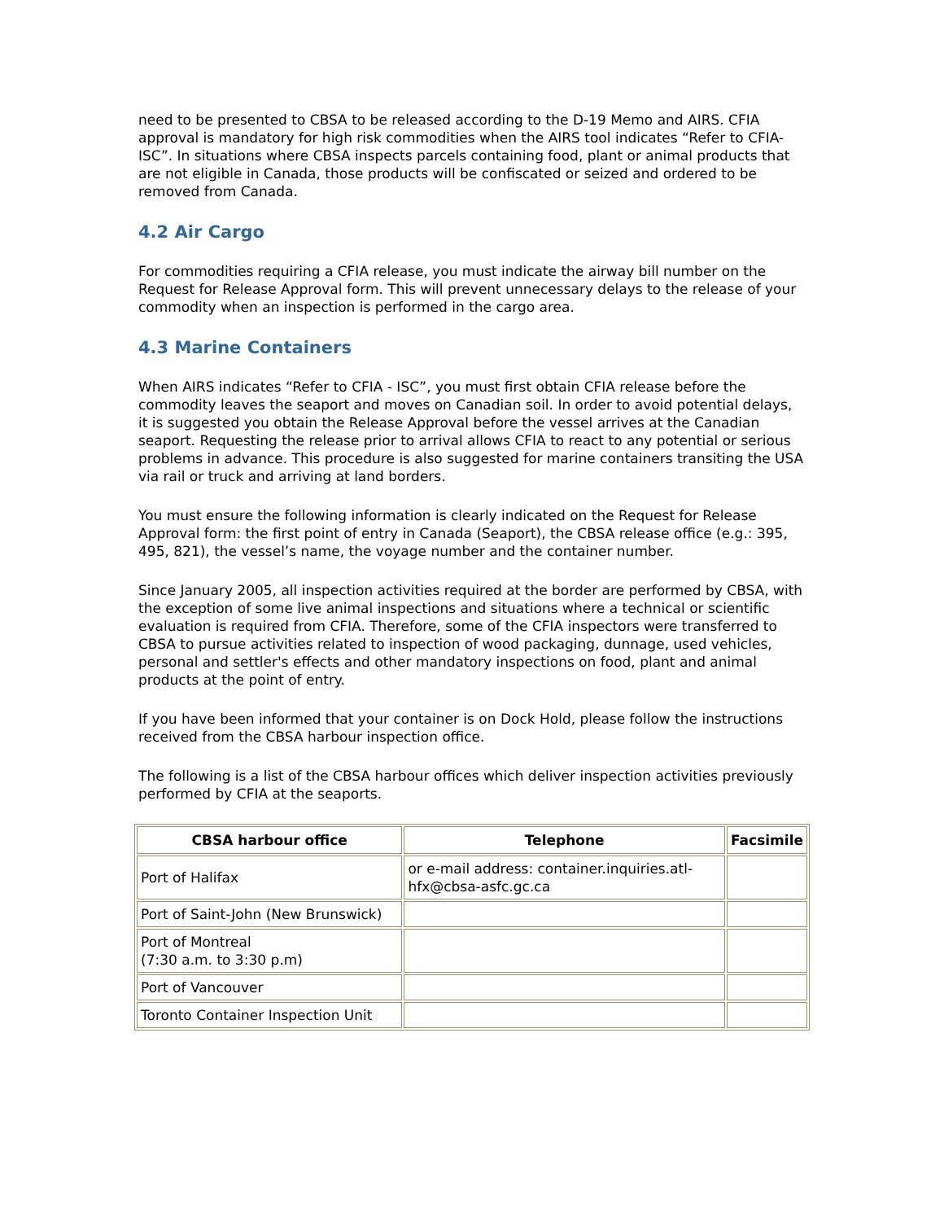need to be presented to CBSA to be released according to the D-19 Memo and AIRS. CFIA approval is mandatory for high risk commodities when the AIRS tool indicates “Refer to CFIA-ISC”. In situations where CBSA inspects parcels containing food, plant or animal products that are not eligible in Canada, those products will be confiscated or seized and ordered to be removed from Canada.
4.2 Air Cargo
For commodities requiring a CFIA release, you must indicate the airway bill number on the Request for Release Approval form. This will prevent unnecessary delays to the release of your commodity when an inspection is performed in the cargo area.
4.3 Marine Containers
When AIRS indicates “Refer to CFIA - ISC”, you must first obtain CFIA release before the commodity leaves the seaport and moves on Canadian soil. In order to avoid potential delays, it is suggested you obtain the Release Approval before the vessel arrives at the Canadian seaport. Requesting the release prior to arrival allows CFIA to react to any potential or serious problems in advance. This procedure is also suggested for marine containers transiting the USA via rail or truck and arriving at land borders.
You must ensure the following information is clearly indicated on the Request for Release Approval form: the first point of entry in Canada (Seaport), the CBSA release office (e.g.: 395, 495, 821), the vessel’s name, the voyage number and the container number.
Since January 2005, all inspection activities required at the border are performed by CBSA, with the exception of some live animal inspections and situations where a technical or scientific evaluation is required from CFIA. Therefore, some of the CFIA inspectors were transferred to CBSA to pursue activities related to inspection of wood packaging, dunnage, used vehicles, personal and settler's effects and other mandatory inspections on food, plant and animal products at the point of entry.
If you have been informed that your container is on Dock Hold, please follow the instructions received from the CBSA harbour inspection office.
The following is a list of the CBSA harbour offices which deliver inspection activities previously performed by CFIA at the seaports.
| CBSA harbour office | Telephone | Facsimile |
| --- | --- | --- |
| Port of Halifax | or e-mail address: container.inquiries.atl-hfx@cbsa-asfc.gc.ca | |
| Port of Saint-John (New Brunswick) | | |
| Port of Montreal (7:30 a.m. to 3:30 p.m) | | |
| Port of Vancouver | | |
| Toronto Container Inspection Unit | | |